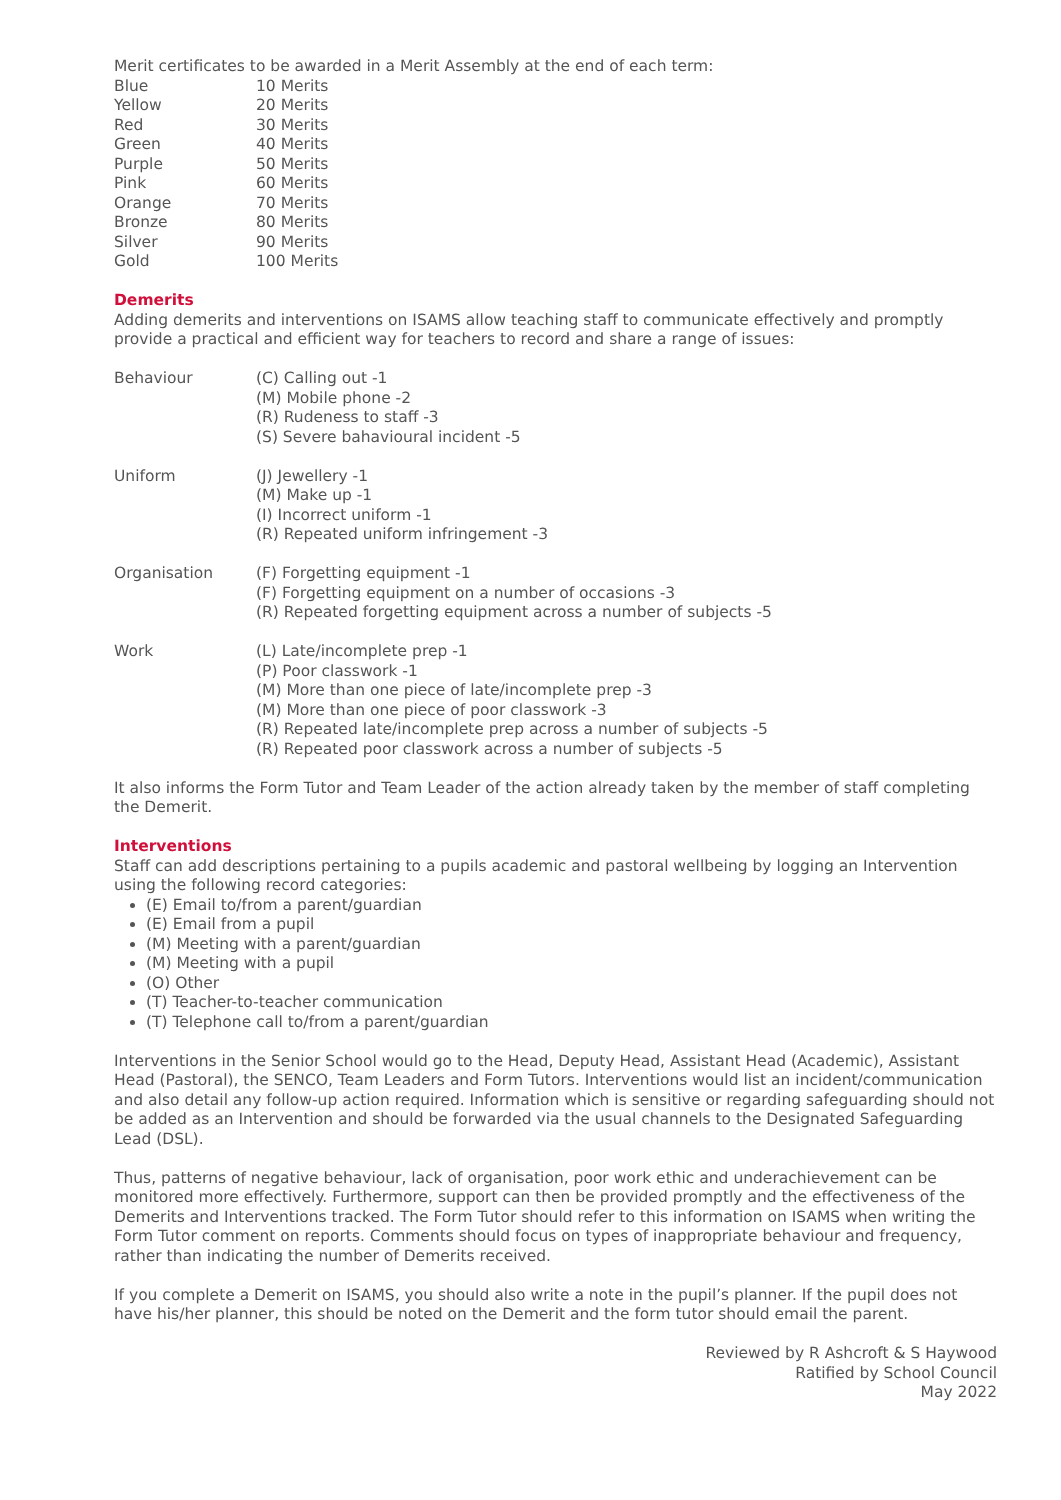Merit certificates to be awarded in a Merit Assembly at the end of each term:
| Blue | 10 Merits |
| Yellow | 20 Merits |
| Red | 30 Merits |
| Green | 40 Merits |
| Purple | 50 Merits |
| Pink | 60 Merits |
| Orange | 70 Merits |
| Bronze | 80 Merits |
| Silver | 90 Merits |
| Gold | 100 Merits |
Demerits
Adding demerits and interventions on ISAMS allow teaching staff to communicate effectively and promptly provide a practical and efficient way for teachers to record and share a range of issues:
| Behaviour | (C) Calling out -1 (M) Mobile phone -2 (R) Rudeness to staff -3 (S) Severe bahavioural incident -5 |
| Uniform | (J) Jewellery -1 (M) Make up -1 (I) Incorrect uniform -1 (R) Repeated uniform infringement -3 |
| Organisation | (F) Forgetting equipment -1 (F) Forgetting equipment on a number of occasions -3 (R) Repeated forgetting equipment across a number of subjects -5 |
| Work | (L) Late/incomplete prep -1 (P) Poor classwork -1 (M) More than one piece of late/incomplete prep -3 (M) More than one piece of poor classwork -3 (R) Repeated late/incomplete prep across a number of subjects -5 (R) Repeated poor classwork across a number of subjects -5 |
It also informs the Form Tutor and Team Leader of the action already taken by the member of staff completing the Demerit.
Interventions
Staff can add descriptions pertaining to a pupils academic and pastoral wellbeing by logging an Intervention using the following record categories:
(E) Email to/from a parent/guardian
(E) Email from a pupil
(M) Meeting with a parent/guardian
(M) Meeting with a pupil
(O) Other
(T) Teacher-to-teacher communication
(T) Telephone call to/from a parent/guardian
Interventions in the Senior School would go to the Head, Deputy Head, Assistant Head (Academic), Assistant Head (Pastoral), the SENCO, Team Leaders and Form Tutors. Interventions would list an incident/communication and also detail any follow-up action required. Information which is sensitive or regarding safeguarding should not be added as an Intervention and should be forwarded via the usual channels to the Designated Safeguarding Lead (DSL).
Thus, patterns of negative behaviour, lack of organisation, poor work ethic and underachievement can be monitored more effectively. Furthermore, support can then be provided promptly and the effectiveness of the Demerits and Interventions tracked. The Form Tutor should refer to this information on ISAMS when writing the Form Tutor comment on reports. Comments should focus on types of inappropriate behaviour and frequency, rather than indicating the number of Demerits received.
If you complete a Demerit on ISAMS, you should also write a note in the pupil’s planner. If the pupil does not have his/her planner, this should be noted on the Demerit and the form tutor should email the parent.
Reviewed by R Ashcroft & S Haywood
Ratified by School Council
May 2022